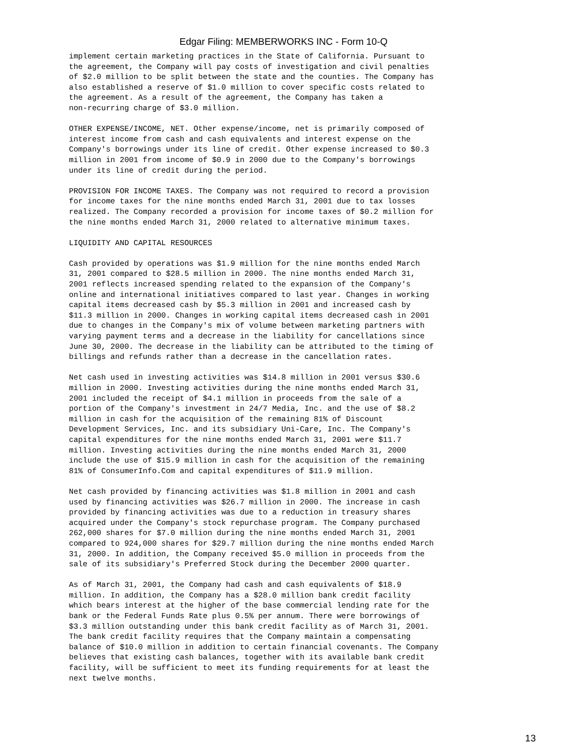Edgar Filing: MEMBERWORKS INC - Form 10-Q
implement certain marketing practices in the State of California. Pursuant to
the agreement, the Company will pay costs of investigation and civil penalties
of $2.0 million to be split between the state and the counties. The Company has
also established a reserve of $1.0 million to cover specific costs related to
the agreement. As a result of the agreement, the Company has taken a
non-recurring charge of $3.0 million.

OTHER EXPENSE/INCOME, NET. Other expense/income, net is primarily composed of
interest income from cash and cash equivalents and interest expense on the
Company's borrowings under its line of credit. Other expense increased to $0.3
million in 2001 from income of $0.9 in 2000 due to the Company's borrowings
under its line of credit during the period.

PROVISION FOR INCOME TAXES. The Company was not required to record a provision
for income taxes for the nine months ended March 31, 2001 due to tax losses
realized. The Company recorded a provision for income taxes of $0.2 million for
the nine months ended March 31, 2000 related to alternative minimum taxes.

LIQUIDITY AND CAPITAL RESOURCES

Cash provided by operations was $1.9 million for the nine months ended March
31, 2001 compared to $28.5 million in 2000. The nine months ended March 31,
2001 reflects increased spending related to the expansion of the Company's
online and international initiatives compared to last year. Changes in working
capital items decreased cash by $5.3 million in 2001 and increased cash by
$11.3 million in 2000. Changes in working capital items decreased cash in 2001
due to changes in the Company's mix of volume between marketing partners with
varying payment terms and a decrease in the liability for cancellations since
June 30, 2000. The decrease in the liability can be attributed to the timing of
billings and refunds rather than a decrease in the cancellation rates.

Net cash used in investing activities was $14.8 million in 2001 versus $30.6
million in 2000. Investing activities during the nine months ended March 31,
2001 included the receipt of $4.1 million in proceeds from the sale of a
portion of the Company's investment in 24/7 Media, Inc. and the use of $8.2
million in cash for the acquisition of the remaining 81% of Discount
Development Services, Inc. and its subsidiary Uni-Care, Inc. The Company's
capital expenditures for the nine months ended March 31, 2001 were $11.7
million. Investing activities during the nine months ended March 31, 2000
include the use of $15.9 million in cash for the acquisition of the remaining
81% of ConsumerInfo.Com and capital expenditures of $11.9 million.

Net cash provided by financing activities was $1.8 million in 2001 and cash
used by financing activities was $26.7 million in 2000. The increase in cash
provided by financing activities was due to a reduction in treasury shares
acquired under the Company's stock repurchase program. The Company purchased
262,000 shares for $7.0 million during the nine months ended March 31, 2001
compared to 924,000 shares for $29.7 million during the nine months ended March
31, 2000. In addition, the Company received $5.0 million in proceeds from the
sale of its subsidiary's Preferred Stock during the December 2000 quarter.

As of March 31, 2001, the Company had cash and cash equivalents of $18.9
million. In addition, the Company has a $28.0 million bank credit facility
which bears interest at the higher of the base commercial lending rate for the
bank or the Federal Funds Rate plus 0.5% per annum. There were borrowings of
$3.3 million outstanding under this bank credit facility as of March 31, 2001.
The bank credit facility requires that the Company maintain a compensating
balance of $10.0 million in addition to certain financial covenants. The Company
believes that existing cash balances, together with its available bank credit
facility, will be sufficient to meet its funding requirements for at least the
next twelve months.
13